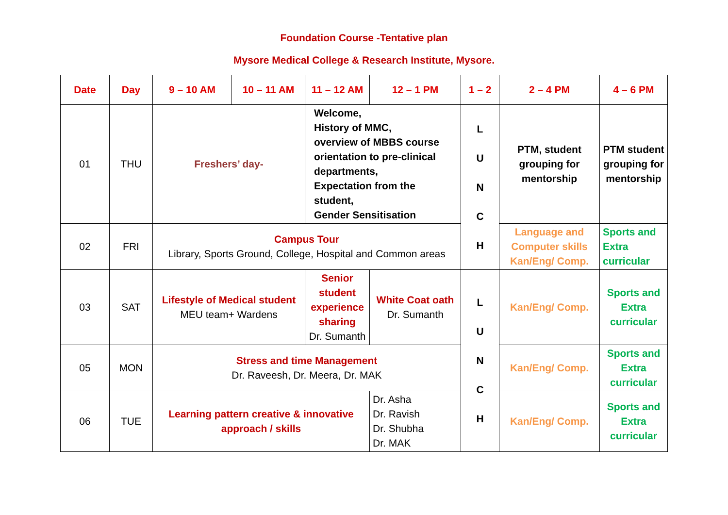Foundation Course -Tentative plan
Mysore Medical College & Research Institute, Mysore.
| Date | Day | 9 – 10 AM | 10 – 11 AM | 11 – 12 AM | 12 – 1 PM | 1 – 2 | 2 – 4 PM | 4 – 6 PM |
| --- | --- | --- | --- | --- | --- | --- | --- | --- |
| 01 | THU | Freshers’ day- | | Welcome, History of MMC, overview of MBBS course orientation to pre-clinical departments, Expectation from the student, Gender Sensitisation | | L U N C H | PTM, student grouping for mentorship | PTM student grouping for mentorship |
| 02 | FRI | Campus Tour Library, Sports Ground, College, Hospital and Common areas | | | | | Language and Computer skills Kan/Eng/ Comp. | Sports and Extra curricular |
| 03 | SAT | Lifestyle of Medical student MEU team+ Wardens | | Senior student experience sharing Dr. Sumanth | White Coat oath Dr. Sumanth | L U N C H | Kan/Eng/ Comp. | Sports and Extra curricular |
| 05 | MON | Stress and time Management Dr. Raveesh, Dr. Meera, Dr. MAK | | | | | Kan/Eng/ Comp. | Sports and Extra curricular |
| 06 | TUE | Learning pattern creative & innovative approach / skills | | | Dr. Asha Dr. Ravish Dr. Shubha Dr. MAK | | Kan/Eng/ Comp. | Sports and Extra curricular |